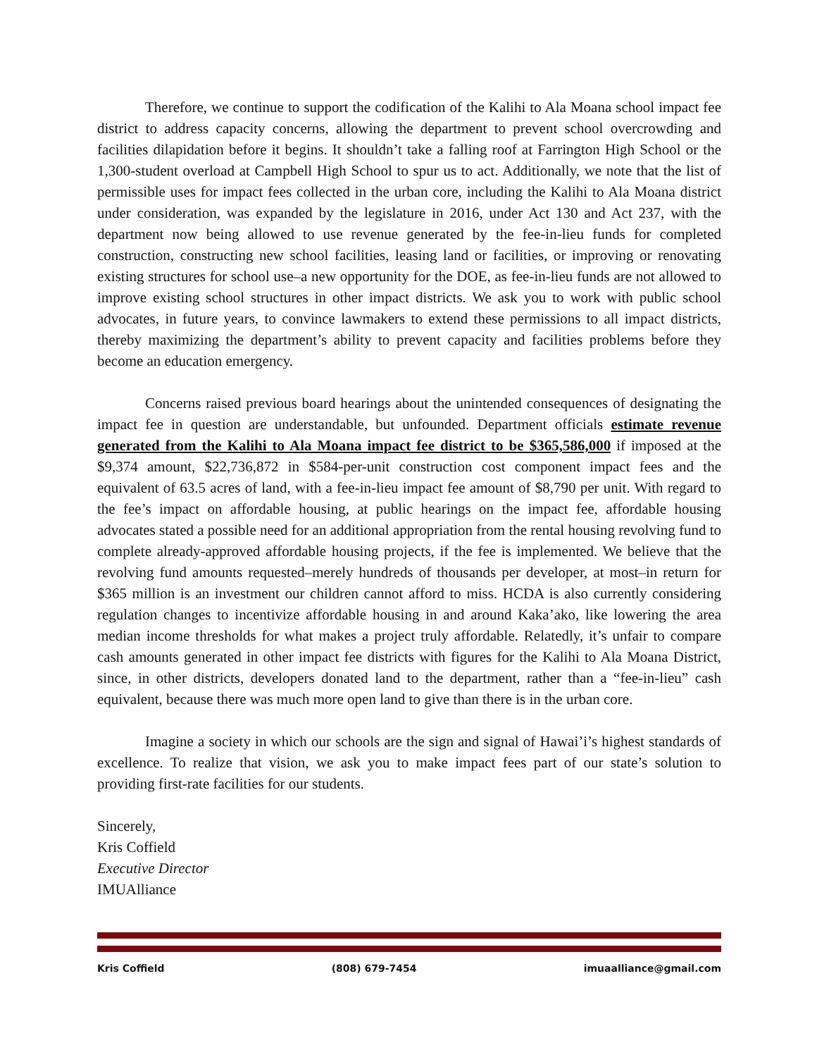Therefore, we continue to support the codification of the Kalihi to Ala Moana school impact fee district to address capacity concerns, allowing the department to prevent school overcrowding and facilities dilapidation before it begins. It shouldn’t take a falling roof at Farrington High School or the 1,300-student overload at Campbell High School to spur us to act. Additionally, we note that the list of permissible uses for impact fees collected in the urban core, including the Kalihi to Ala Moana district under consideration, was expanded by the legislature in 2016, under Act 130 and Act 237, with the department now being allowed to use revenue generated by the fee-in-lieu funds for completed construction, constructing new school facilities, leasing land or facilities, or improving or renovating existing structures for school use–a new opportunity for the DOE, as fee-in-lieu funds are not allowed to improve existing school structures in other impact districts. We ask you to work with public school advocates, in future years, to convince lawmakers to extend these permissions to all impact districts, thereby maximizing the department’s ability to prevent capacity and facilities problems before they become an education emergency.
Concerns raised previous board hearings about the unintended consequences of designating the impact fee in question are understandable, but unfounded. Department officials estimate revenue generated from the Kalihi to Ala Moana impact fee district to be $365,586,000 if imposed at the $9,374 amount, $22,736,872 in $584-per-unit construction cost component impact fees and the equivalent of 63.5 acres of land, with a fee-in-lieu impact fee amount of $8,790 per unit. With regard to the fee’s impact on affordable housing, at public hearings on the impact fee, affordable housing advocates stated a possible need for an additional appropriation from the rental housing revolving fund to complete already-approved affordable housing projects, if the fee is implemented. We believe that the revolving fund amounts requested–merely hundreds of thousands per developer, at most–in return for $365 million is an investment our children cannot afford to miss. HCDA is also currently considering regulation changes to incentivize affordable housing in and around Kaka’ako, like lowering the area median income thresholds for what makes a project truly affordable. Relatedly, it’s unfair to compare cash amounts generated in other impact fee districts with figures for the Kalihi to Ala Moana District, since, in other districts, developers donated land to the department, rather than a “fee-in-lieu” cash equivalent, because there was much more open land to give than there is in the urban core.
Imagine a society in which our schools are the sign and signal of Hawai’i’s highest standards of excellence. To realize that vision, we ask you to make impact fees part of our state’s solution to providing first-rate facilities for our students.
Sincerely,
Kris Coffield
Executive Director
IMUAlliance
Kris Coffield (808) 679-7454 imuaalliance@gmail.com